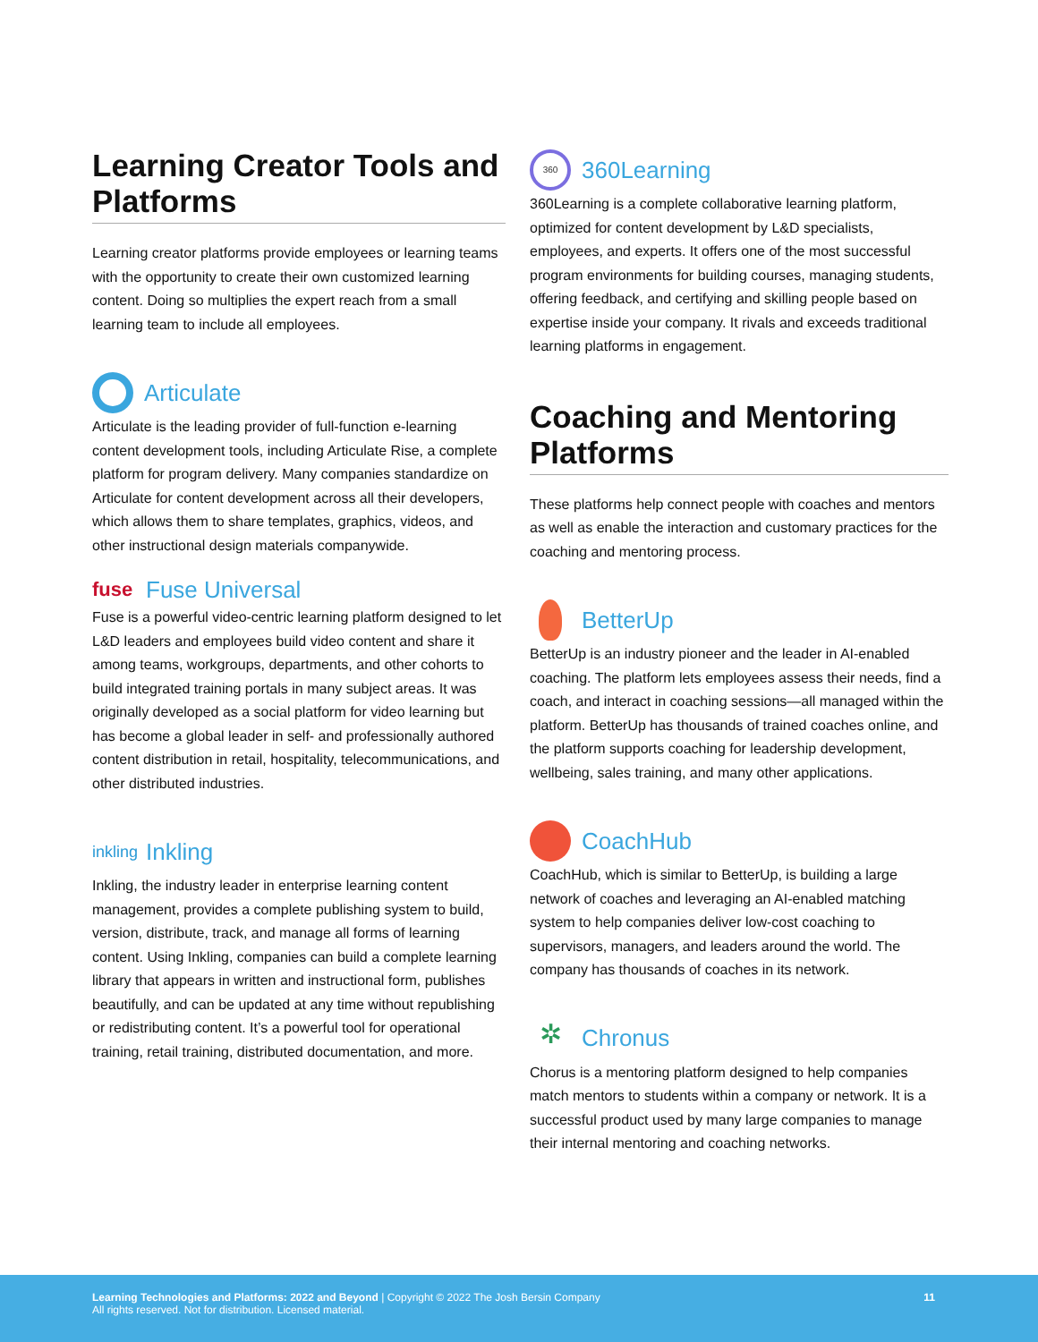Learning Creator Tools and Platforms
Learning creator platforms provide employees or learning teams with the opportunity to create their own customized learning content. Doing so multiplies the expert reach from a small learning team to include all employees.
Articulate
Articulate is the leading provider of full-function e-learning content development tools, including Articulate Rise, a complete platform for program delivery. Many companies standardize on Articulate for content development across all their developers, which allows them to share templates, graphics, videos, and other instructional design materials companywide.
fuse Fuse Universal
Fuse is a powerful video-centric learning platform designed to let L&D leaders and employees build video content and share it among teams, workgroups, departments, and other cohorts to build integrated training portals in many subject areas. It was originally developed as a social platform for video learning but has become a global leader in self- and professionally authored content distribution in retail, hospitality, telecommunications, and other distributed industries.
inkling Inkling
Inkling, the industry leader in enterprise learning content management, provides a complete publishing system to build, version, distribute, track, and manage all forms of learning content. Using Inkling, companies can build a complete learning library that appears in written and instructional form, publishes beautifully, and can be updated at any time without republishing or redistributing content. It’s a powerful tool for operational training, retail training, distributed documentation, and more.
360 360Learning
360Learning is a complete collaborative learning platform, optimized for content development by L&D specialists, employees, and experts. It offers one of the most successful program environments for building courses, managing students, offering feedback, and certifying and skilling people based on expertise inside your company. It rivals and exceeds traditional learning platforms in engagement.
Coaching and Mentoring Platforms
These platforms help connect people with coaches and mentors as well as enable the interaction and customary practices for the coaching and mentoring process.
BetterUp
BetterUp is an industry pioneer and the leader in AI-enabled coaching. The platform lets employees assess their needs, find a coach, and interact in coaching sessions—all managed within the platform. BetterUp has thousands of trained coaches online, and the platform supports coaching for leadership development, wellbeing, sales training, and many other applications.
CoachHub
CoachHub, which is similar to BetterUp, is building a large network of coaches and leveraging an AI-enabled matching system to help companies deliver low-cost coaching to supervisors, managers, and leaders around the world. The company has thousands of coaches in its network.
✲ Chronus
Chorus is a mentoring platform designed to help companies match mentors to students within a company or network. It is a successful product used by many large companies to manage their internal mentoring and coaching networks.
Learning Technologies and Platforms: 2022 and Beyond | Copyright © 2022 The Josh Bersin Company
All rights reserved. Not for distribution. Licensed material.
11